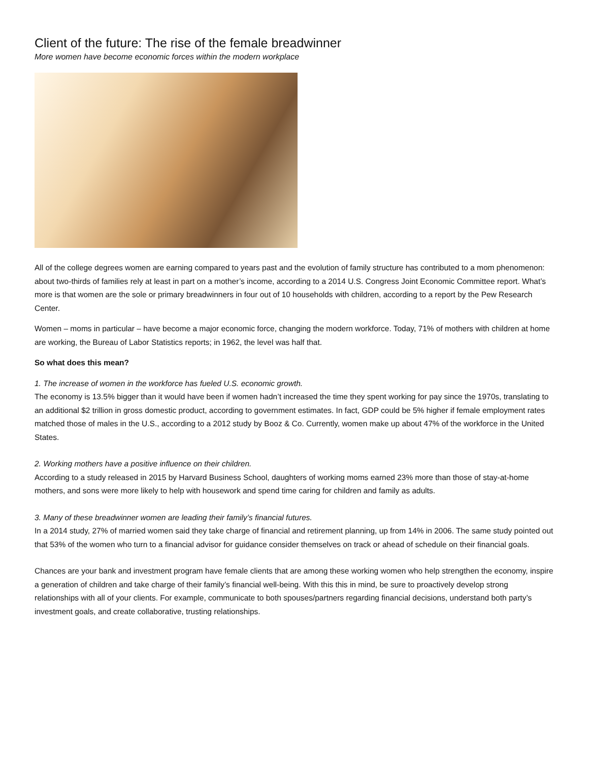Client of the future: The rise of the female breadwinner
More women have become economic forces within the modern workplace
All of the college degrees women are earning compared to years past and the evolution of family structure has contributed to a mom phenomenon: about two-thirds of families rely at least in part on a mother’s income, according to a 2014 U.S. Congress Joint Economic Committee report. What’s more is that women are the sole or primary breadwinners in four out of 10 households with children, according to a report by the Pew Research Center.
Women – moms in particular – have become a major economic force, changing the modern workforce. Today, 71% of mothers with children at home are working, the Bureau of Labor Statistics reports; in 1962, the level was half that.
So what does this mean?
1. The increase of women in the workforce has fueled U.S. economic growth.
The economy is 13.5% bigger than it would have been if women hadn’t increased the time they spent working for pay since the 1970s, translating to an additional $2 trillion in gross domestic product, according to government estimates. In fact, GDP could be 5% higher if female employment rates matched those of males in the U.S., according to a 2012 study by Booz & Co. Currently, women make up about 47% of the workforce in the United States.
2. Working mothers have a positive influence on their children.
According to a study released in 2015 by Harvard Business School, daughters of working moms earned 23% more than those of stay-at-home mothers, and sons were more likely to help with housework and spend time caring for children and family as adults.
3. Many of these breadwinner women are leading their family’s financial futures.
In a 2014 study, 27% of married women said they take charge of financial and retirement planning, up from 14% in 2006. The same study pointed out that 53% of the women who turn to a financial advisor for guidance consider themselves on track or ahead of schedule on their financial goals.
Chances are your bank and investment program have female clients that are among these working women who help strengthen the economy, inspire a generation of children and take charge of their family’s financial well-being. With this this in mind, be sure to proactively develop strong relationships with all of your clients. For example, communicate to both spouses/partners regarding financial decisions, understand both party’s investment goals, and create collaborative, trusting relationships.